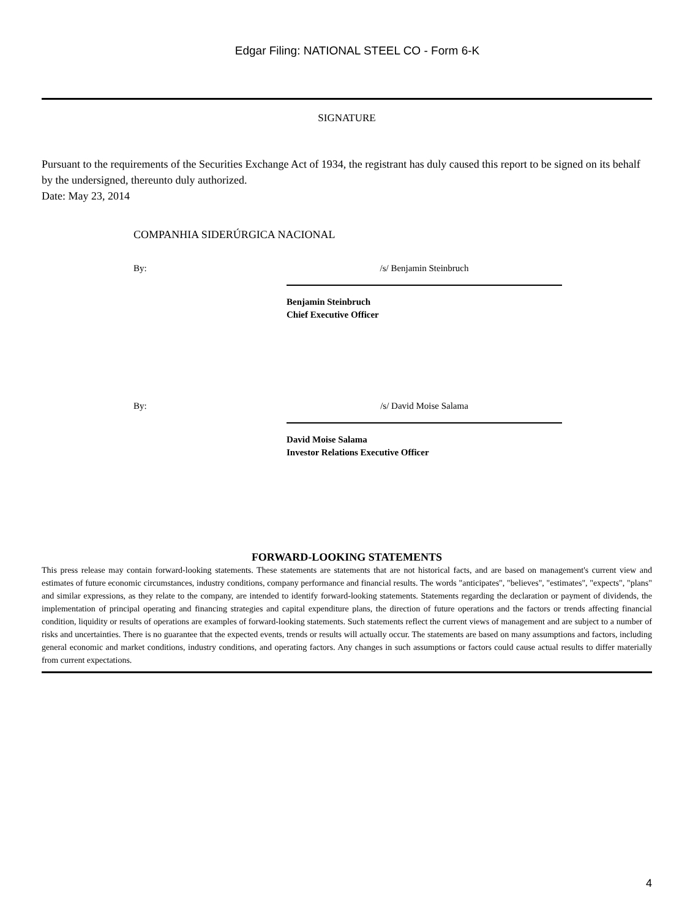Edgar Filing: NATIONAL STEEL CO - Form 6-K
SIGNATURE
Pursuant to the requirements of the Securities Exchange Act of 1934, the registrant has duly caused this report to be signed on its behalf by the undersigned, thereunto duly authorized.
Date: May 23, 2014
COMPANHIA SIDERÚRGICA NACIONAL
By: /s/ Benjamin Steinbruch
Benjamin Steinbruch
Chief Executive Officer
By: /s/ David Moise Salama
David Moise Salama
Investor Relations Executive Officer
FORWARD-LOOKING STATEMENTS
This press release may contain forward-looking statements. These statements are statements that are not historical facts, and are based on management's current view and estimates of future economic circumstances, industry conditions, company performance and financial results. The words "anticipates", "believes", "estimates", "expects", "plans" and similar expressions, as they relate to the company, are intended to identify forward-looking statements. Statements regarding the declaration or payment of dividends, the implementation of principal operating and financing strategies and capital expenditure plans, the direction of future operations and the factors or trends affecting financial condition, liquidity or results of operations are examples of forward-looking statements. Such statements reflect the current views of management and are subject to a number of risks and uncertainties. There is no guarantee that the expected events, trends or results will actually occur. The statements are based on many assumptions and factors, including general economic and market conditions, industry conditions, and operating factors. Any changes in such assumptions or factors could cause actual results to differ materially from current expectations.
4